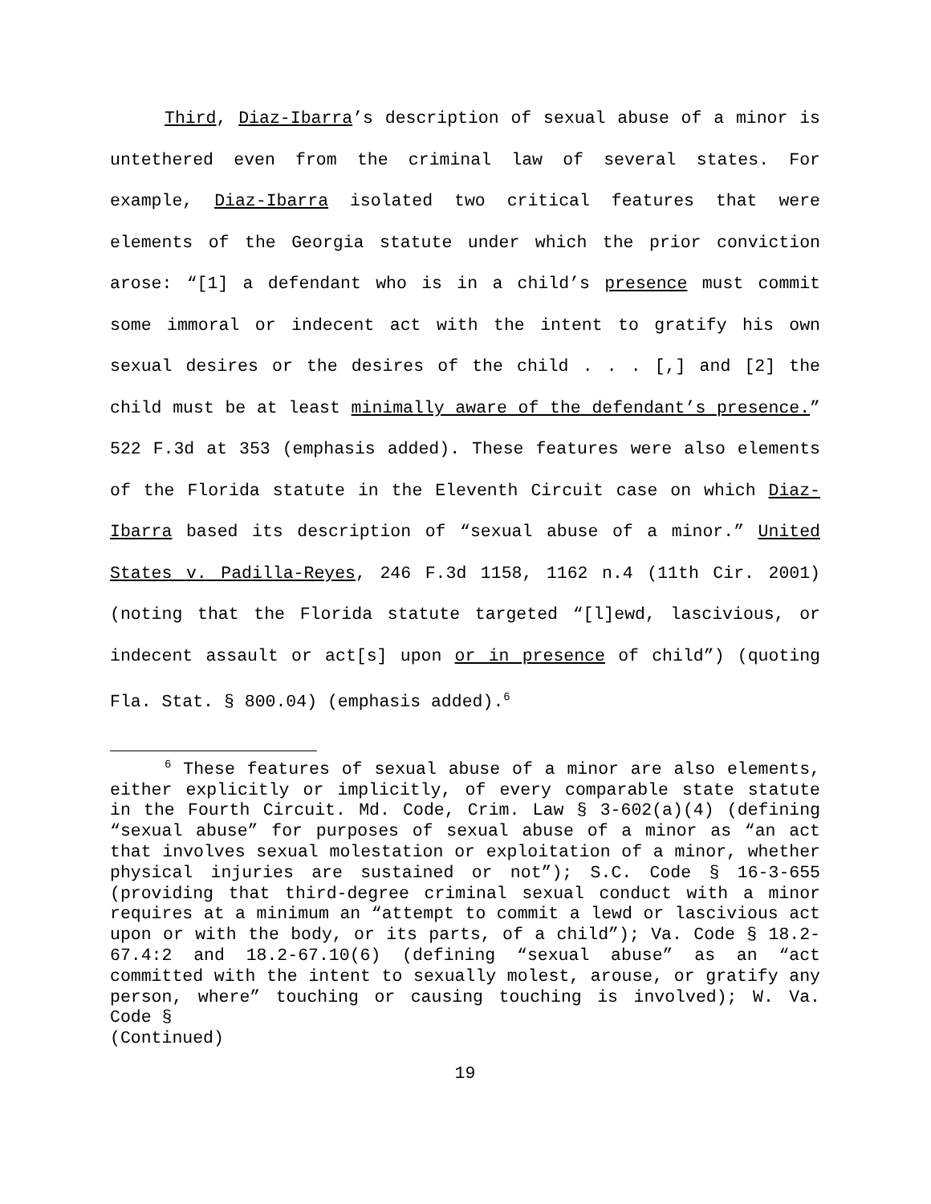Third, Diaz-Ibarra’s description of sexual abuse of a minor is untethered even from the criminal law of several states. For example, Diaz-Ibarra isolated two critical features that were elements of the Georgia statute under which the prior conviction arose: “[1] a defendant who is in a child’s presence must commit some immoral or indecent act with the intent to gratify his own sexual desires or the desires of the child . . . [,] and [2] the child must be at least minimally aware of the defendant’s presence.” 522 F.3d at 353 (emphasis added). These features were also elements of the Florida statute in the Eleventh Circuit case on which Diaz-Ibarra based its description of “sexual abuse of a minor.” United States v. Padilla-Reyes, 246 F.3d 1158, 1162 n.4 (11th Cir. 2001) (noting that the Florida statute targeted “[l]ewd, lascivious, or indecent assault or act[s] upon or in presence of child”) (quoting Fla. Stat. § 800.04) (emphasis added).<sup>6</sup>
<sup>6</sup> These features of sexual abuse of a minor are also elements, either explicitly or implicitly, of every comparable state statute in the Fourth Circuit. Md. Code, Crim. Law § 3-602(a)(4) (defining “sexual abuse” for purposes of sexual abuse of a minor as “an act that involves sexual molestation or exploitation of a minor, whether physical injuries are sustained or not”); S.C. Code § 16-3-655 (providing that third-degree criminal sexual conduct with a minor requires at a minimum an “attempt to commit a lewd or lascivious act upon or with the body, or its parts, of a child”); Va. Code § 18.2-67.4:2 and 18.2-67.10(6) (defining “sexual abuse” as an “act committed with the intent to sexually molest, arouse, or gratify any person, where” touching or causing touching is involved); W. Va. Code §
(Continued)
19